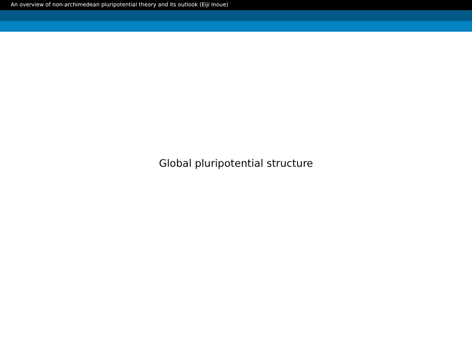An overview of non-archimedean pluripotential theory and its outlook (Eiji Inoue)
Global pluripotential structure